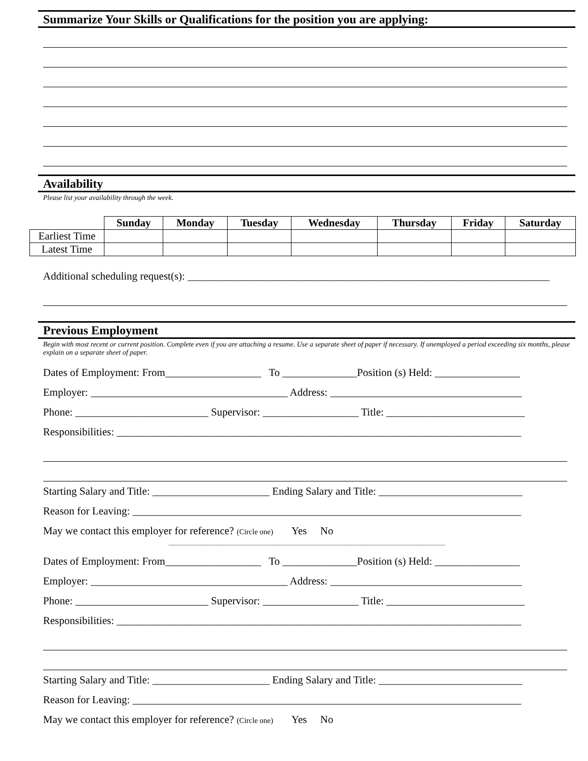Summarize Your Skills or Qualifications for the position you are applying:
Availability
Please list your availability through the week.
| | Sunday | Monday | Tuesday | Wednesday | Thursday | Friday | Saturday |
| Earliest Time | | | | | | | |
| Latest Time | | | | | | | |
Additional scheduling request(s): ____________________________________________________________________
Previous Employment
Begin with most recent or current position. Complete even if you are attaching a resume. Use a separate sheet of paper if necessary. If unemployed a period exceeding six months, please explain on a separate sheet of paper.
Dates of Employment: From__________________ To ______________Position (s) Held: ________________
Employer: _____________________________________ Address: ____________________________________
Phone: _________________________ Supervisor: __________________ Title: __________________________
Responsibilities: ____________________________________________________________________________
Starting Salary and Title: ______________________ Ending Salary and Title: ___________________________
Reason for Leaving: _________________________________________________________________________
May we contact this employer for reference? (Circle one) Yes No
Dates of Employment: From__________________ To ______________Position (s) Held: ________________
Employer: _____________________________________ Address: ____________________________________
Phone: _________________________ Supervisor: __________________ Title: __________________________
Responsibilities: ____________________________________________________________________________
Starting Salary and Title: ______________________ Ending Salary and Title: ___________________________
Reason for Leaving: _________________________________________________________________________
May we contact this employer for reference? (Circle one) Yes No